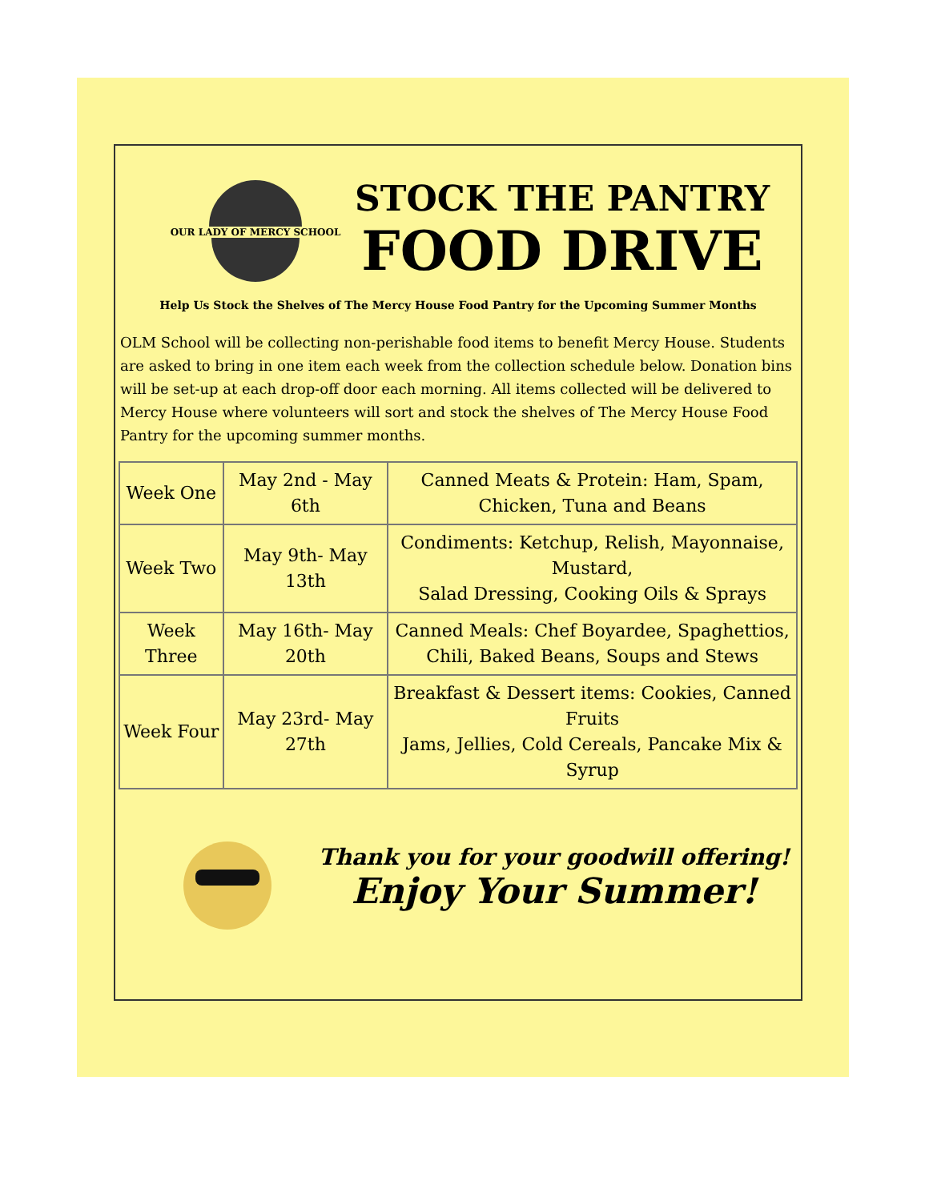OUR LADY OF MERCY SCHOOL
STOCK THE PANTRY
FOOD DRIVE
Help Us Stock the Shelves of The Mercy House Food Pantry for the Upcoming Summer Months
OLM School will be collecting non-perishable food items to benefit Mercy House. Students are asked to bring in one item each week from the collection schedule below. Donation bins will be set-up at each drop-off door each morning. All items collected will be delivered to Mercy House where volunteers will sort and stock the shelves of The Mercy House Food Pantry for the upcoming summer months.
| Week One | May 2nd - May 6th | Canned Meats & Protein: Ham, Spam, Chicken, Tuna and Beans |
| Week Two | May 9th- May 13th | Condiments: Ketchup, Relish, Mayonnaise, Mustard, Salad Dressing, Cooking Oils & Sprays |
| Week Three | May 16th- May 20th | Canned Meals: Chef Boyardee, Spaghettios, Chili, Baked Beans, Soups and Stews |
| Week Four | May 23rd- May 27th | Breakfast & Dessert items: Cookies, Canned Fruits Jams, Jellies, Cold Cereals, Pancake Mix & Syrup |
Thank you for your goodwill offering!
Enjoy Your Summer!